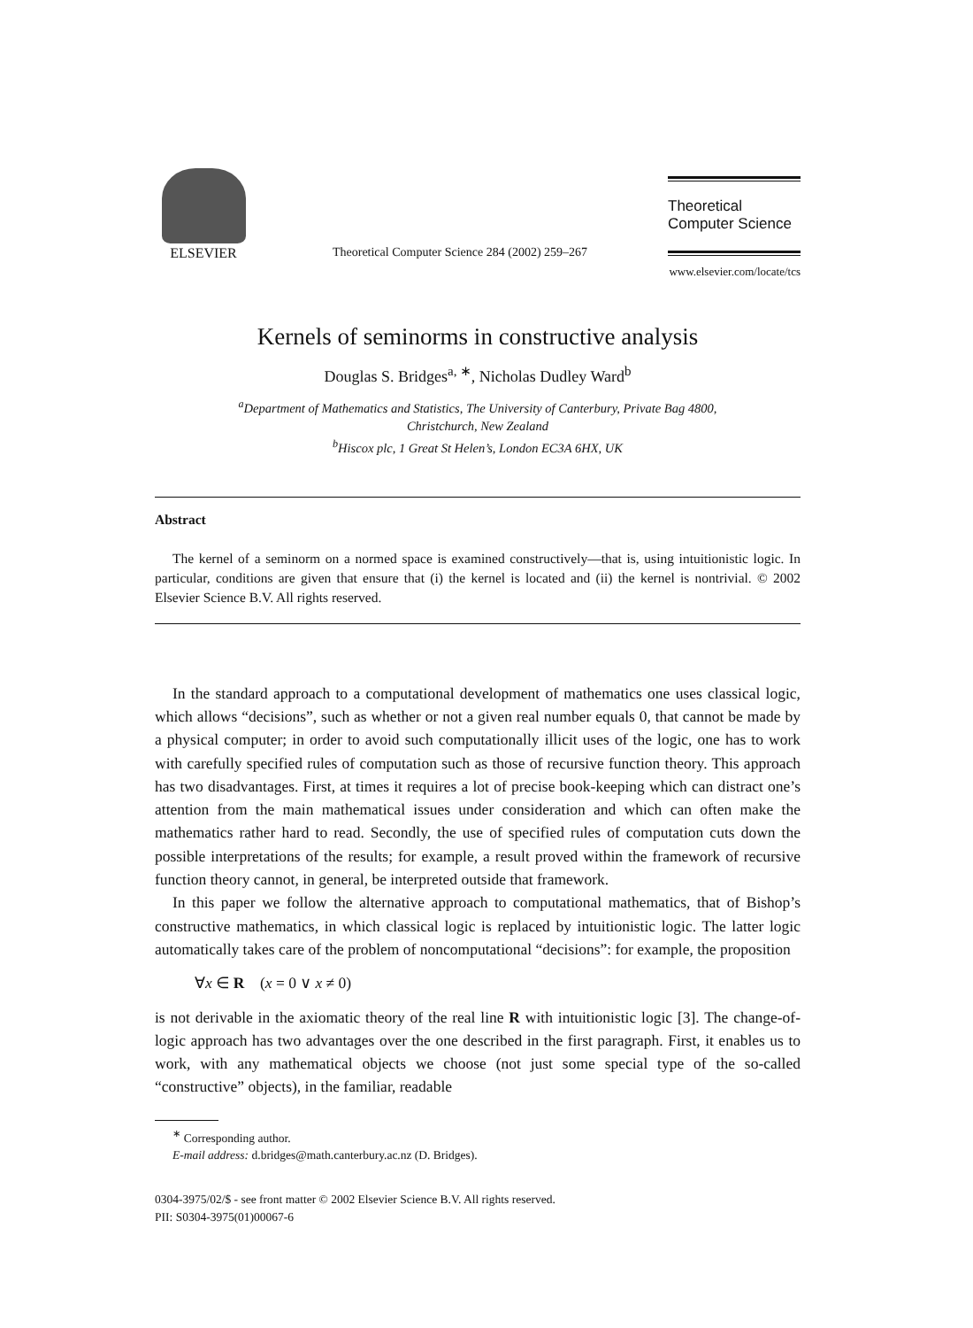ELSEVIER
Theoretical Computer Science 284 (2002) 259–267
Theoretical
Computer Science
www.elsevier.com/locate/tcs
Kernels of seminorms in constructive analysis
Douglas S. Bridges<sup>a, ∗</sup>, Nicholas Dudley Ward<sup>b</sup>
<sup>a</sup> Department of Mathematics and Statistics, The University of Canterbury, Private Bag 4800,
Christchurch, New Zealand
<sup>b</sup> Hiscox plc, 1 Great St Helen’s, London EC3A 6HX, UK
Abstract
The kernel of a seminorm on a normed space is examined constructively—that is, using intuitionistic logic. In particular, conditions are given that ensure that (i) the kernel is located and (ii) the kernel is nontrivial. © 2002 Elsevier Science B.V. All rights reserved.
In the standard approach to a computational development of mathematics one uses classical logic, which allows “decisions”, such as whether or not a given real number equals 0, that cannot be made by a physical computer; in order to avoid such computationally illicit uses of the logic, one has to work with carefully specified rules of computation such as those of recursive function theory. This approach has two disadvantages. First, at times it requires a lot of precise book-keeping which can distract one’s attention from the main mathematical issues under consideration and which can often make the mathematics rather hard to read. Secondly, the use of specified rules of computation cuts down the possible interpretations of the results; for example, a result proved within the framework of recursive function theory cannot, in general, be interpreted outside that framework.
In this paper we follow the alternative approach to computational mathematics, that of Bishop’s constructive mathematics, in which classical logic is replaced by intuitionistic logic. The latter logic automatically takes care of the problem of noncomputational “decisions”: for example, the proposition
∀x ∈ R (x = 0 ∨ x ≠ 0)
is not derivable in the axiomatic theory of the real line R with intuitionistic logic [3]. The change-of-logic approach has two advantages over the one described in the first paragraph. First, it enables us to work, with any mathematical objects we choose (not just some special type of the so-called “constructive” objects), in the familiar, readable
<sup>∗</sup> Corresponding author.
E-mail address: d.bridges@math.canterbury.ac.nz (D. Bridges).
0304-3975/02/$ - see front matter © 2002 Elsevier Science B.V. All rights reserved.
PII: S0304-3975(01)00067-6